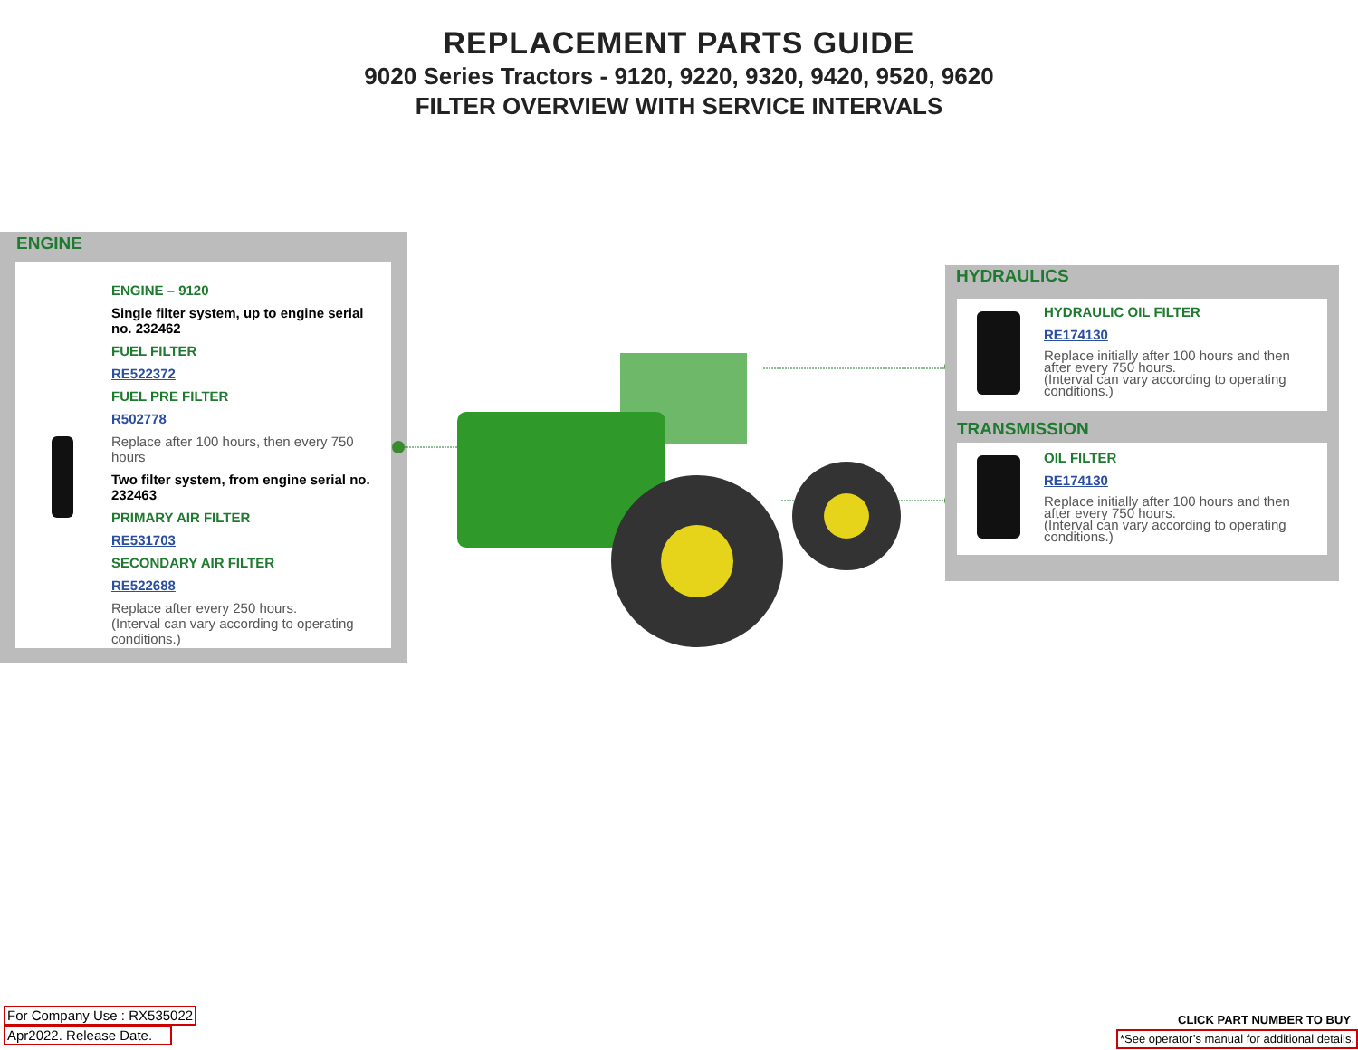REPLACEMENT PARTS GUIDE
9020 Series Tractors - 9120, 9220, 9320, 9420, 9520, 9620
FILTER OVERVIEW WITH SERVICE INTERVALS
ENGINE
ENGINE – 9120
Single filter system, up to engine serial no. 232462
FUEL FILTER
RE522372
FUEL PRE FILTER
R502778
Replace after 100 hours, then every 750 hours
Two filter system, from engine serial no. 232463
PRIMARY AIR FILTER
RE531703
SECONDARY AIR FILTER
RE522688
Replace after every 250 hours.
(Interval can vary according to operating conditions.)
HYDRAULICS
HYDRAULIC OIL FILTER
RE174130
Replace initially after 100 hours and then after every 750 hours.
(Interval can vary according to operating conditions.)
TRANSMISSION
OIL FILTER
RE174130
Replace initially after 100 hours and then after every 750 hours.
(Interval can vary according to operating conditions.)
For Company Use : RX535022
Apr2022. Release Date.
CLICK PART NUMBER TO BUY
*See operator’s manual for additional details.